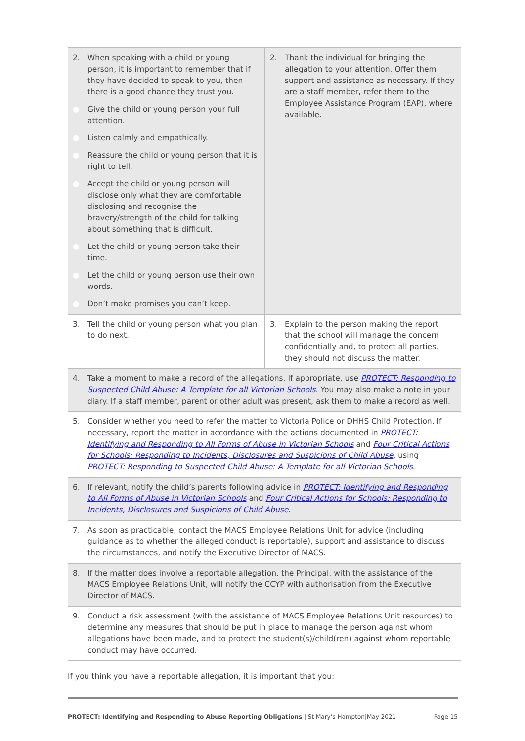| 2. When speaking with a child or young person, it is important to remember that if they have decided to speak to you, then there is a good chance they trust you. ● Give the child or young person your full attention. ● Listen calmly and empathically. ● Reassure the child or young person that it is right to tell. ● Accept the child or young person will disclose only what they are comfortable disclosing and recognise the bravery/strength of the child for talking about something that is difficult. ● Let the child or young person take their time. ● Let the child or young person use their own words. ● Don’t make promises you can’t keep. | 2. Thank the individual for bringing the allegation to your attention. Offer them support and assistance as necessary. If they are a staff member, refer them to the Employee Assistance Program (EAP), where available. |
| 3. Tell the child or young person what you plan to do next. | 3. Explain to the person making the report that the school will manage the concern confidentially and, to protect all parties, they should not discuss the matter. |
| 4. Take a moment to make a record of the allegations. If appropriate, use PROTECT: Responding to Suspected Child Abuse: A Template for all Victorian Schools . You may also make a note in your diary. If a staff member, parent or other adult was present, ask them to make a record as well. | |
| 5. Consider whether you need to refer the matter to Victoria Police or DHHS Child Protection. If necessary, report the matter in accordance with the actions documented in PROTECT: Identifying and Responding to All Forms of Abuse in Victorian Schools and Four Critical Actions for Schools: Responding to Incidents, Disclosures and Suspicions of Child Abuse , using PROTECT: Responding to Suspected Child Abuse: A Template for all Victorian Schools . | |
| 6. If relevant, notify the child’s parents following advice in PROTECT: Identifying and Responding to All Forms of Abuse in Victorian Schools and Four Critical Actions for Schools: Responding to Incidents, Disclosures and Suspicions of Child Abuse . | |
| 7. As soon as practicable, contact the MACS Employee Relations Unit for advice (including guidance as to whether the alleged conduct is reportable), support and assistance to discuss the circumstances, and notify the Executive Director of MACS. | |
| 8. If the matter does involve a reportable allegation, the Principal, with the assistance of the MACS Employee Relations Unit, will notify the CCYP with authorisation from the Executive Director of MACS. | |
| 9. Conduct a risk assessment (with the assistance of MACS Employee Relations Unit resources) to determine any measures that should be put in place to manage the person against whom allegations have been made, and to protect the student(s)/child(ren) against whom reportable conduct may have occurred. | |
If you think you have a reportable allegation, it is important that you:
PROTECT: Identifying and Responding to Abuse Reporting Obligations | St Mary’s Hampton|May 2021 Page 15